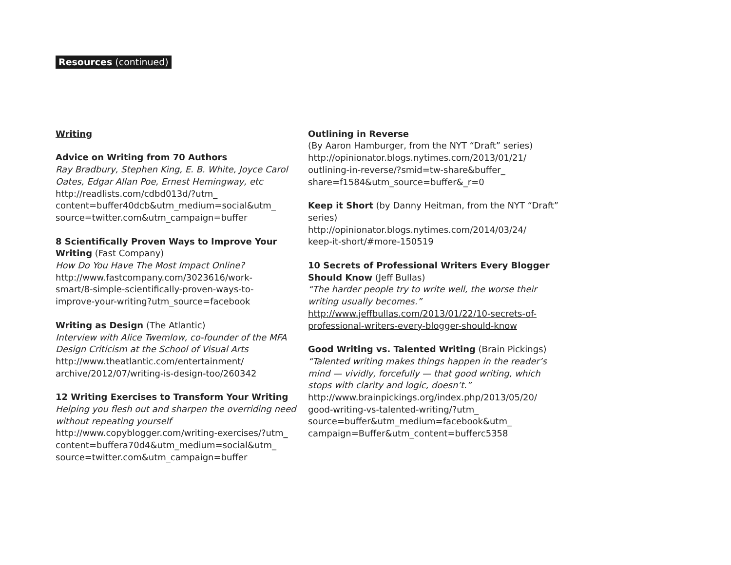Resources (continued)
Writing
Advice on Writing from 70 Authors
Ray Bradbury, Stephen King, E. B. White, Joyce Carol Oates, Edgar Allan Poe, Ernest Hemingway, etc
http://readlists.com/cdbd013d/?utm_
content=buffer40dcb&utm_medium=social&utm_
source=twitter.com&utm_campaign=buffer
8 Scientifically Proven Ways to Improve Your Writing (Fast Company)
How Do You Have The Most Impact Online?
http://www.fastcompany.com/3023616/work-
smart/8-simple-scientifically-proven-ways-to-
improve-your-writing?utm_source=facebook
Writing as Design (The Atlantic)
Interview with Alice Twemlow, co-founder of the MFA Design Criticism at the School of Visual Arts
http://www.theatlantic.com/entertainment/
archive/2012/07/writing-is-design-too/260342
12 Writing Exercises to Transform Your Writing
Helping you flesh out and sharpen the overriding need without repeating yourself
http://www.copyblogger.com/writing-exercises/?utm_
content=buffera70d4&utm_medium=social&utm_
source=twitter.com&utm_campaign=buffer
Outlining in Reverse
(By Aaron Hamburger, from the NYT “Draft” series)
http://opinionator.blogs.nytimes.com/2013/01/21/
outlining-in-reverse/?smid=tw-share&buffer_
share=f1584&utm_source=buffer&_r=0
Keep it Short (by Danny Heitman, from the NYT “Draft” series)
http://opinionator.blogs.nytimes.com/2014/03/24/
keep-it-short/#more-150519
10 Secrets of Professional Writers Every Blogger Should Know (Jeff Bullas)
“The harder people try to write well, the worse their writing usually becomes.”
http://www.jeffbullas.com/2013/01/22/10-secrets-of-
professional-writers-every-blogger-should-know
Good Writing vs. Talented Writing (Brain Pickings)
“Talented writing makes things happen in the reader’s mind — vividly, forcefully — that good writing, which stops with clarity and logic, doesn’t.”
http://www.brainpickings.org/index.php/2013/05/20/
good-writing-vs-talented-writing/?utm_
source=buffer&utm_medium=facebook&utm_
campaign=Buffer&utm_content=bufferc5358